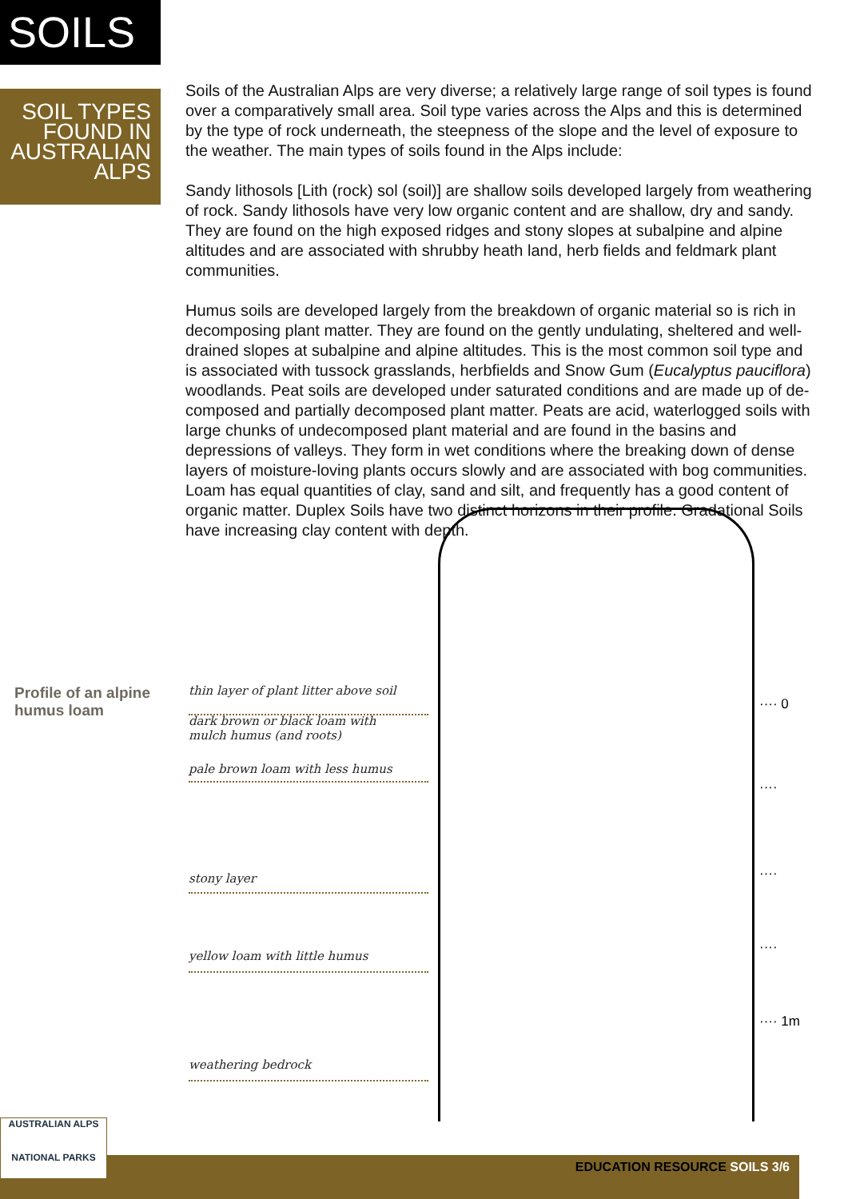SOILS
SOIL TYPES
FOUND IN
AUSTRALIAN
ALPS
Soils of the Australian Alps are very diverse; a relatively large range of soil types is found over a comparatively small area. Soil type varies across the Alps and this is determined by the type of rock underneath, the steepness of the slope and the level of exposure to the weather. The main types of soils found in the Alps include:
Sandy lithosols [Lith (rock) sol (soil)] are shallow soils developed largely from weathering of rock. Sandy lithosols have very low organic content and are shallow, dry and sandy. They are found on the high exposed ridges and stony slopes at subalpine and alpine altitudes and are associated with shrubby heath land, herb fields and feldmark plant communities.
Humus soils are developed largely from the breakdown of organic material so is rich in decomposing plant matter. They are found on the gently undulating, sheltered and well-drained slopes at subalpine and alpine altitudes. This is the most common soil type and is associated with tussock grasslands, herbfields and Snow Gum (Eucalyptus pauciflora) woodlands. Peat soils are developed under saturated conditions and are made up of de-composed and partially decomposed plant matter. Peats are acid, waterlogged soils with large chunks of undecomposed plant material and are found in the basins and depressions of valleys. They form in wet conditions where the breaking down of dense layers of moisture-loving plants occurs slowly and are associated with bog communities. Loam has equal quantities of clay, sand and silt, and frequently has a good content of organic matter. Duplex Soils have two distinct horizons in their profile. Gradational Soils have increasing clay content with depth.
Profile of an alpine
humus loam
thin layer of plant litter above soil
dark brown or black loam with
mulch humus (and roots)
pale brown loam with less humus
stony layer
yellow loam with little humus
weathering bedrock
···· 0
····
····
····
···· 1m
EDUCATION RESOURCE SOILS 3/6
AUSTRALIAN ALPS
NATIONAL PARKS